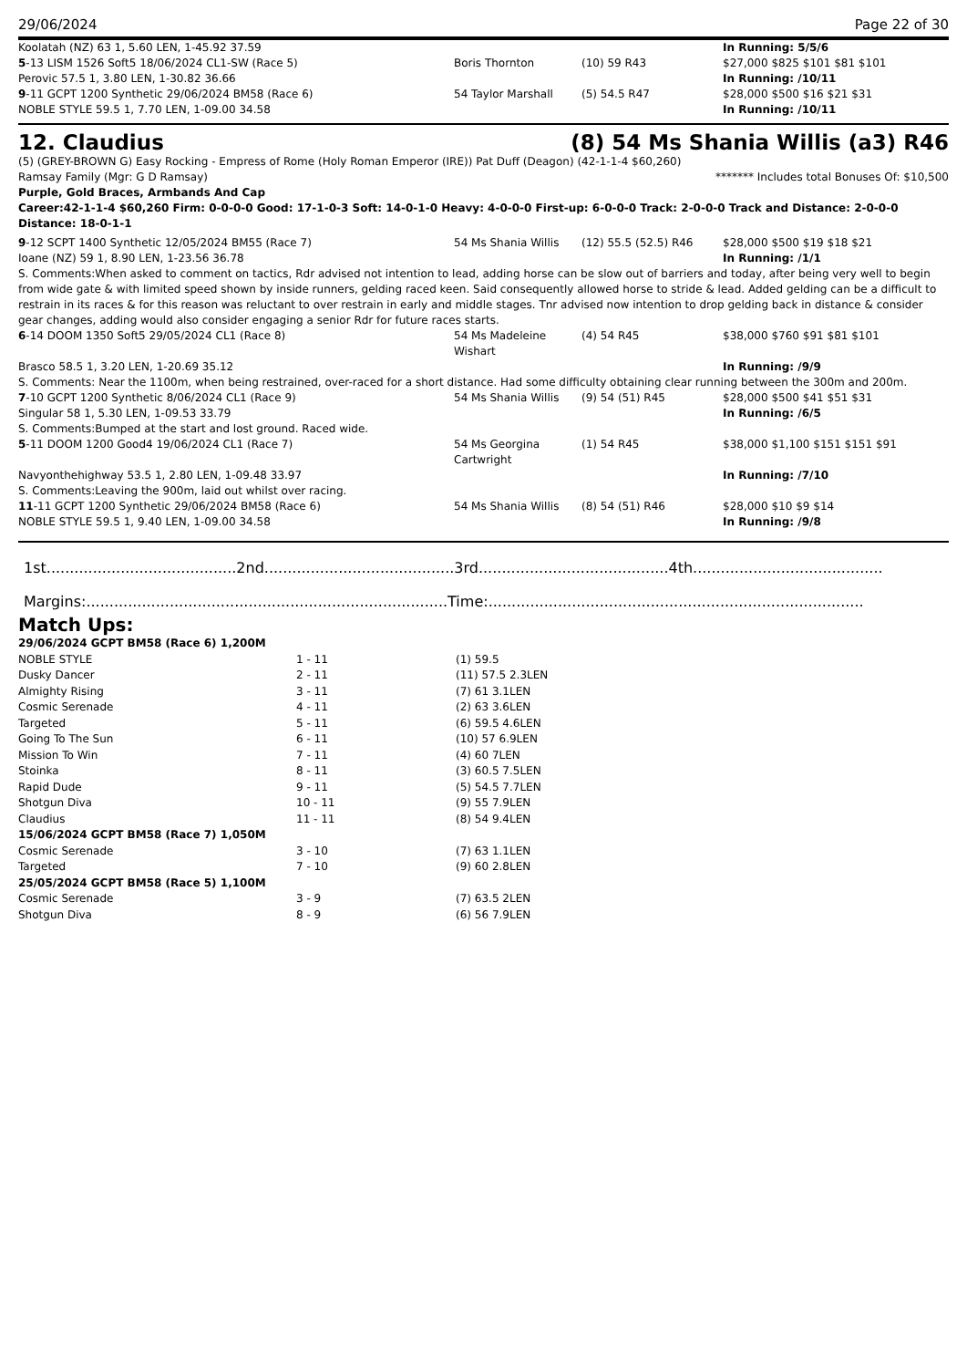29/06/2024 Page 22 of 30
| Koolatah (NZ) 63 1, 5.60 LEN, 1-45.92 37.59 | | | In Running: 5/5/6 |
| 5 -13 LISM 1526 Soft5 18/06/2024 CL1-SW (Race 5) | Boris Thornton | (10) 59 R43 | $27,000 $825 $101 $81 $101 |
| Perovic 57.5 1, 3.80 LEN, 1-30.82 36.66 | | | In Running: /10/11 |
| 9 -11 GCPT 1200 Synthetic 29/06/2024 BM58 (Race 6) | 54 Taylor Marshall | (5) 54.5 R47 | $28,000 $500 $16 $21 $31 |
| NOBLE STYLE 59.5 1, 7.70 LEN, 1-09.00 34.58 | | | In Running: /10/11 |
12. Claudius (8) 54 Ms Shania Willis (a3) R46
(5) (GREY-BROWN G) Easy Rocking - Empress of Rome (Holy Roman Emperor (IRE)) Pat Duff (Deagon) (42-1-1-4 $60,260)
Ramsay Family (Mgr: G D Ramsay) ******* Includes total Bonuses Of: $10,500
Purple, Gold Braces, Armbands And Cap
Career:42-1-1-4 $60,260 Firm: 0-0-0-0 Good: 17-1-0-3 Soft: 14-0-1-0 Heavy: 4-0-0-0 First-up: 6-0-0-0 Track: 2-0-0-0 Track and Distance: 2-0-0-0 Distance: 18-0-1-1
| 9 -12 SCPT 1400 Synthetic 12/05/2024 BM55 (Race 7) | 54 Ms Shania Willis | (12) 55.5 (52.5) R46 | $28,000 $500 $19 $18 $21 |
| Ioane (NZ) 59 1, 8.90 LEN, 1-23.56 36.78 | | | In Running: /1/1 |
| S. Comments:When asked to comment on tactics, Rdr advised not intention to lead, adding horse can be slow out of barriers and today, after being very well to begin from wide gate & with limited speed shown by inside runners, gelding raced keen. Said consequently allowed horse to stride & lead. Added gelding can be a difficult to restrain in its races & for this reason was reluctant to over restrain in early and middle stages. Tnr advised now intention to drop gelding back in distance & consider gear changes, adding would also consider engaging a senior Rdr for future races starts. | | | |
| 6 -14 DOOM 1350 Soft5 29/05/2024 CL1 (Race 8) | 54 Ms Madeleine Wishart | (4) 54 R45 | $38,000 $760 $91 $81 $101 |
| Brasco 58.5 1, 3.20 LEN, 1-20.69 35.12 | | | In Running: /9/9 |
| S. Comments: Near the 1100m, when being restrained, over-raced for a short distance. Had some difficulty obtaining clear running between the 300m and 200m. | | | |
| 7 -10 GCPT 1200 Synthetic 8/06/2024 CL1 (Race 9) | 54 Ms Shania Willis | (9) 54 (51) R45 | $28,000 $500 $41 $51 $31 |
| Singular 58 1, 5.30 LEN, 1-09.53 33.79 | | | In Running: /6/5 |
| S. Comments:Bumped at the start and lost ground. Raced wide. | | | |
| 5 -11 DOOM 1200 Good4 19/06/2024 CL1 (Race 7) | 54 Ms Georgina Cartwright | (1) 54 R45 | $38,000 $1,100 $151 $151 $91 |
| Navyonthehighway 53.5 1, 2.80 LEN, 1-09.48 33.97 | | | In Running: /7/10 |
| S. Comments:Leaving the 900m, laid out whilst over racing. | | | |
| 11 -11 GCPT 1200 Synthetic 29/06/2024 BM58 (Race 6) | 54 Ms Shania Willis | (8) 54 (51) R46 | $28,000 $10 $9 $14 |
| NOBLE STYLE 59.5 1, 9.40 LEN, 1-09.00 34.58 | | | In Running: /9/8 |
1st.........................................2nd.........................................3rd.........................................4th.........................................
Margins:..............................................................................Time:.................................................................................
Match Ups:
| 29/06/2024 GCPT BM58 (Race 6) 1,200M | | |
| NOBLE STYLE | 1 - 11 | (1) 59.5 |
| Dusky Dancer | 2 - 11 | (11) 57.5 2.3LEN |
| Almighty Rising | 3 - 11 | (7) 61 3.1LEN |
| Cosmic Serenade | 4 - 11 | (2) 63 3.6LEN |
| Targeted | 5 - 11 | (6) 59.5 4.6LEN |
| Going To The Sun | 6 - 11 | (10) 57 6.9LEN |
| Mission To Win | 7 - 11 | (4) 60 7LEN |
| Stoinka | 8 - 11 | (3) 60.5 7.5LEN |
| Rapid Dude | 9 - 11 | (5) 54.5 7.7LEN |
| Shotgun Diva | 10 - 11 | (9) 55 7.9LEN |
| Claudius | 11 - 11 | (8) 54 9.4LEN |
| 15/06/2024 GCPT BM58 (Race 7) 1,050M | | |
| Cosmic Serenade | 3 - 10 | (7) 63 1.1LEN |
| Targeted | 7 - 10 | (9) 60 2.8LEN |
| 25/05/2024 GCPT BM58 (Race 5) 1,100M | | |
| Cosmic Serenade | 3 - 9 | (7) 63.5 2LEN |
| Shotgun Diva | 8 - 9 | (6) 56 7.9LEN |